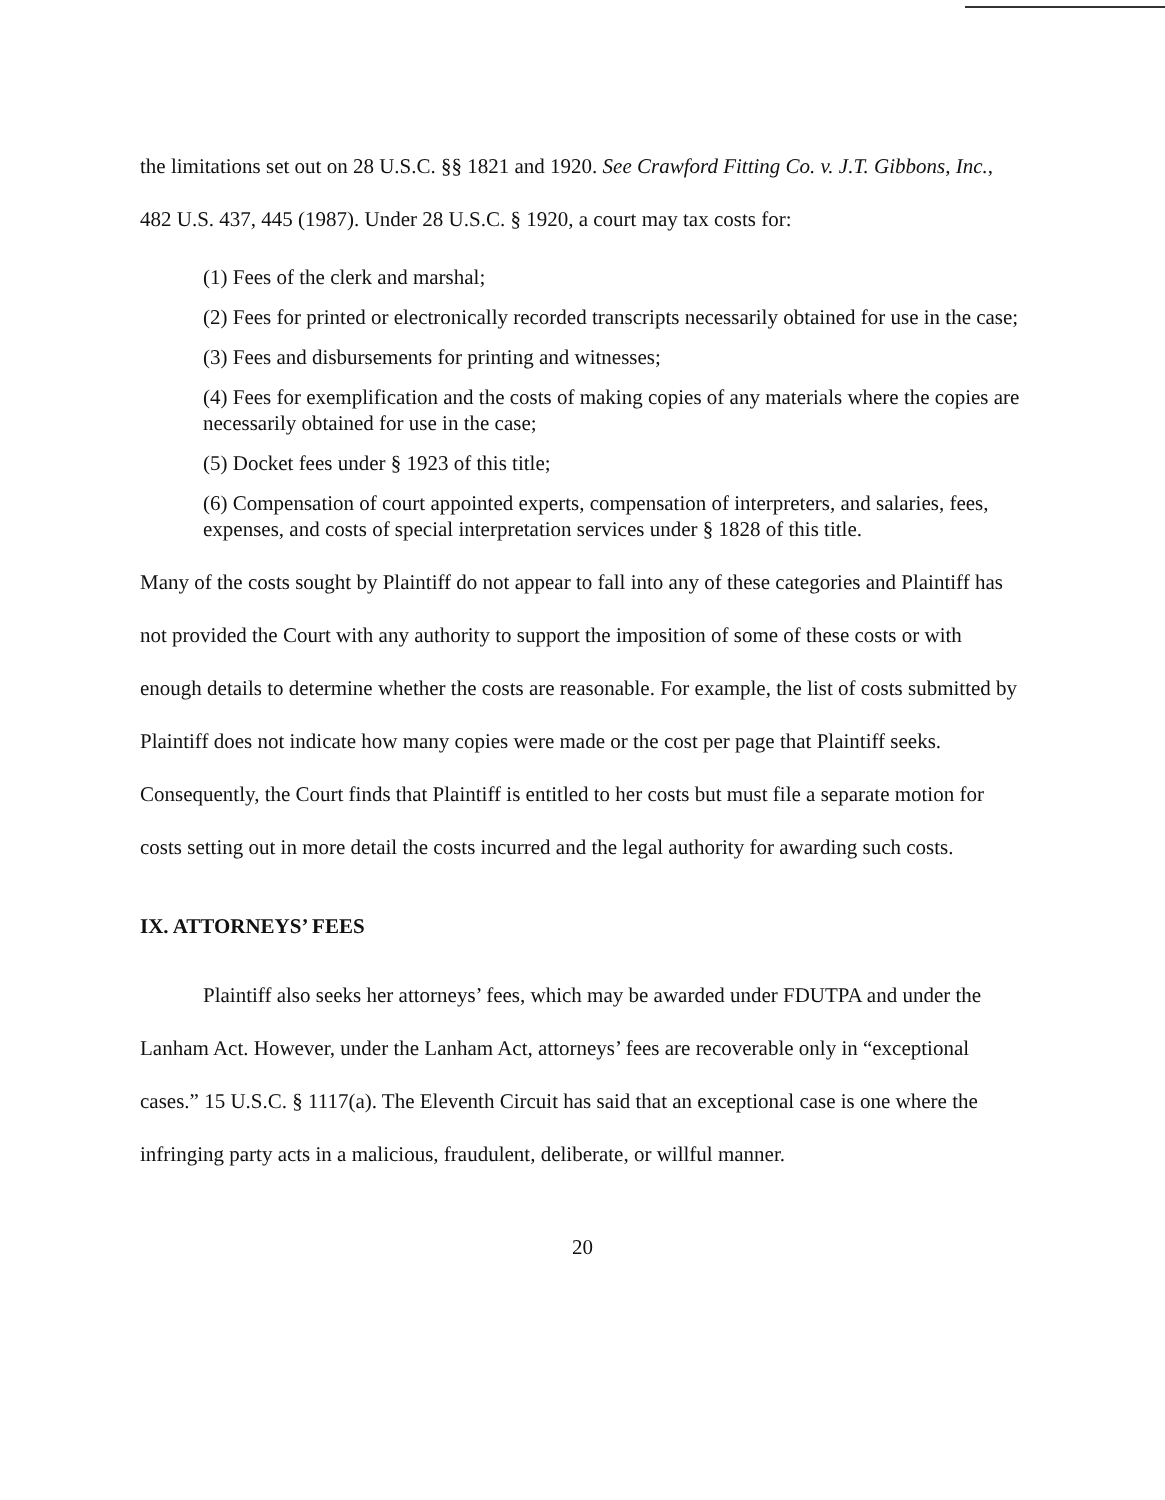the limitations set out on 28 U.S.C. §§ 1821 and 1920. See Crawford Fitting Co. v. J.T. Gibbons, Inc., 482 U.S. 437, 445 (1987). Under 28 U.S.C. § 1920, a court may tax costs for:
(1) Fees of the clerk and marshal;
(2) Fees for printed or electronically recorded transcripts necessarily obtained for use in the case;
(3) Fees and disbursements for printing and witnesses;
(4) Fees for exemplification and the costs of making copies of any materials where the copies are necessarily obtained for use in the case;
(5) Docket fees under § 1923 of this title;
(6) Compensation of court appointed experts, compensation of interpreters, and salaries, fees, expenses, and costs of special interpretation services under § 1828 of this title.
Many of the costs sought by Plaintiff do not appear to fall into any of these categories and Plaintiff has not provided the Court with any authority to support the imposition of some of these costs or with enough details to determine whether the costs are reasonable. For example, the list of costs submitted by Plaintiff does not indicate how many copies were made or the cost per page that Plaintiff seeks. Consequently, the Court finds that Plaintiff is entitled to her costs but must file a separate motion for costs setting out in more detail the costs incurred and the legal authority for awarding such costs.
IX. ATTORNEYS’ FEES
Plaintiff also seeks her attorneys’ fees, which may be awarded under FDUTPA and under the Lanham Act. However, under the Lanham Act, attorneys’ fees are recoverable only in “exceptional cases.” 15 U.S.C. § 1117(a). The Eleventh Circuit has said that an exceptional case is one where the infringing party acts in a malicious, fraudulent, deliberate, or willful manner.
20